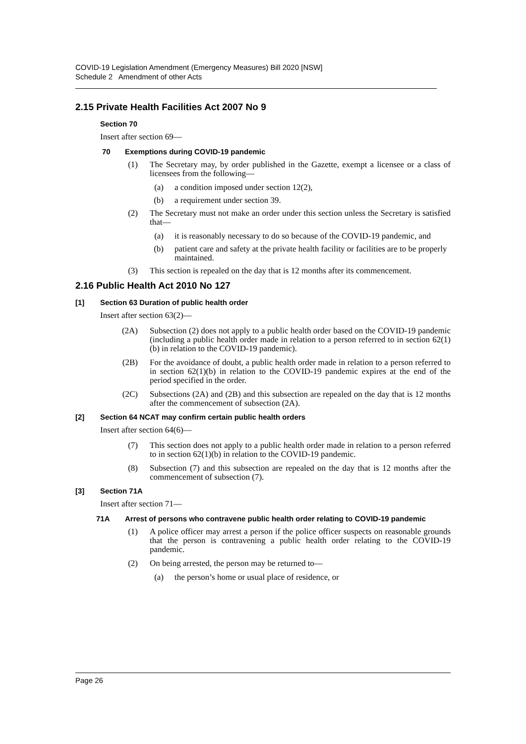COVID-19 Legislation Amendment (Emergency Measures) Bill 2020 [NSW]
Schedule 2 Amendment of other Acts
2.15 Private Health Facilities Act 2007 No 9
Section 70
Insert after section 69—
70 Exemptions during COVID-19 pandemic
(1) The Secretary may, by order published in the Gazette, exempt a licensee or a class of licensees from the following—
(a) a condition imposed under section 12(2),
(b) a requirement under section 39.
(2) The Secretary must not make an order under this section unless the Secretary is satisfied that—
(a) it is reasonably necessary to do so because of the COVID-19 pandemic, and
(b) patient care and safety at the private health facility or facilities are to be properly maintained.
(3) This section is repealed on the day that is 12 months after its commencement.
2.16 Public Health Act 2010 No 127
[1] Section 63 Duration of public health order
Insert after section 63(2)—
(2A) Subsection (2) does not apply to a public health order based on the COVID-19 pandemic (including a public health order made in relation to a person referred to in section 62(1)(b) in relation to the COVID-19 pandemic).
(2B) For the avoidance of doubt, a public health order made in relation to a person referred to in section 62(1)(b) in relation to the COVID-19 pandemic expires at the end of the period specified in the order.
(2C) Subsections (2A) and (2B) and this subsection are repealed on the day that is 12 months after the commencement of subsection (2A).
[2] Section 64 NCAT may confirm certain public health orders
Insert after section 64(6)—
(7) This section does not apply to a public health order made in relation to a person referred to in section 62(1)(b) in relation to the COVID-19 pandemic.
(8) Subsection (7) and this subsection are repealed on the day that is 12 months after the commencement of subsection (7).
[3] Section 71A
Insert after section 71—
71A Arrest of persons who contravene public health order relating to COVID-19 pandemic
(1) A police officer may arrest a person if the police officer suspects on reasonable grounds that the person is contravening a public health order relating to the COVID-19 pandemic.
(2) On being arrested, the person may be returned to—
(a) the person’s home or usual place of residence, or
Page 26